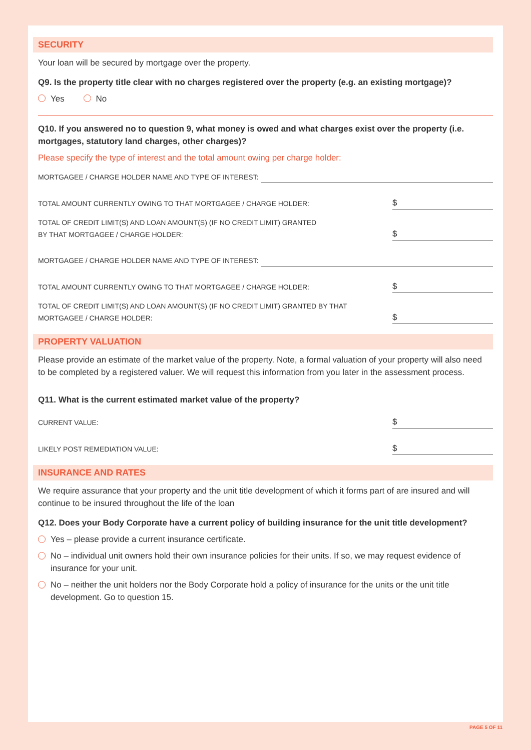SECURITY
Your loan will be secured by mortgage over the property.
Q9. Is the property title clear with no charges registered over the property (e.g. an existing mortgage)?
Yes No
Q10. If you answered no to question 9, what money is owed and what charges exist over the property (i.e. mortgages, statutory land charges, other charges)?
Please specify the type of interest and the total amount owing per charge holder:
MORTGAGEE / CHARGE HOLDER NAME AND TYPE OF INTEREST:
TOTAL AMOUNT CURRENTLY OWING TO THAT MORTGAGEE / CHARGE HOLDER: $
TOTAL OF CREDIT LIMIT(S) AND LOAN AMOUNT(S) (IF NO CREDIT LIMIT) GRANTED
BY THAT MORTGAGEE / CHARGE HOLDER: $
MORTGAGEE / CHARGE HOLDER NAME AND TYPE OF INTEREST:
TOTAL AMOUNT CURRENTLY OWING TO THAT MORTGAGEE / CHARGE HOLDER: $
TOTAL OF CREDIT LIMIT(S) AND LOAN AMOUNT(S) (IF NO CREDIT LIMIT) GRANTED BY THAT
MORTGAGEE / CHARGE HOLDER: $
PROPERTY VALUATION
Please provide an estimate of the market value of the property. Note, a formal valuation of your property will also need to be completed by a registered valuer. We will request this information from you later in the assessment process.
Q11. What is the current estimated market value of the property?
CURRENT VALUE: $
LIKELY POST REMEDIATION VALUE: $
INSURANCE AND RATES
We require assurance that your property and the unit title development of which it forms part of are insured and will continue to be insured throughout the life of the loan
Q12. Does your Body Corporate have a current policy of building insurance for the unit title development?
Yes – please provide a current insurance certificate.
No – individual unit owners hold their own insurance policies for their units. If so, we may request evidence of insurance for your unit.
No – neither the unit holders nor the Body Corporate hold a policy of insurance for the units or the unit title development. Go to question 15.
PAGE 5 OF 11